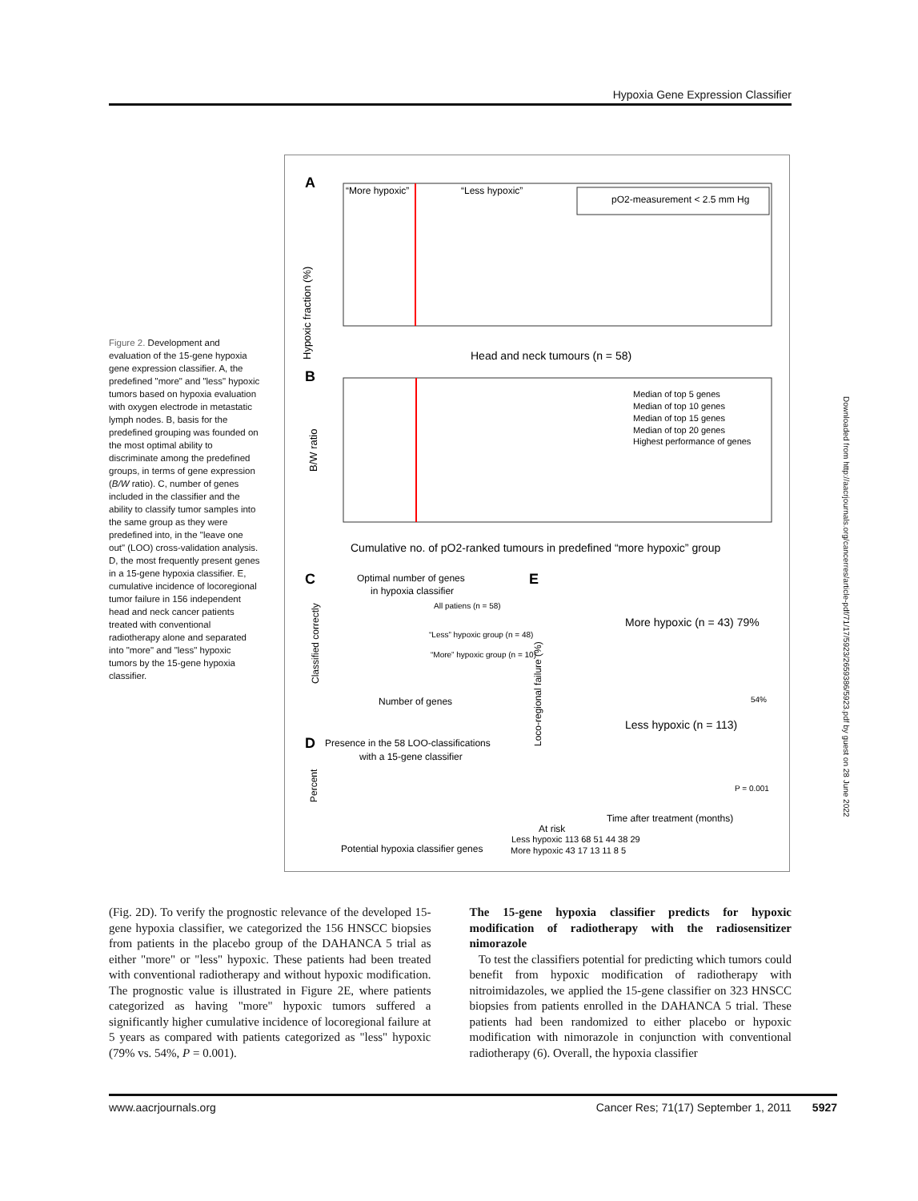Hypoxia Gene Expression Classifier
Figure 2. Development and evaluation of the 15-gene hypoxia gene expression classifier. A, the predefined "more" and "less" hypoxic tumors based on hypoxia evaluation with oxygen electrode in metastatic lymph nodes. B, basis for the predefined grouping was founded on the most optimal ability to discriminate among the predefined groups, in terms of gene expression (B/W ratio). C, number of genes included in the classifier and the ability to classify tumor samples into the same group as they were predefined into, in the "leave one out" (LOO) cross-validation analysis. D, the most frequently present genes in a 15-gene hypoxia classifier. E, cumulative incidence of locoregional tumor failure in 156 independent head and neck cancer patients treated with conventional radiotherapy alone and separated into "more" and "less" hypoxic tumors by the 15-gene hypoxia classifier.
A
“More hypoxic”
“Less hypoxic”
pO2-measurement < 2.5 mm Hg
Hypoxic fraction (%)
Head and neck tumours (n = 58)
B
Median of top 5 genes
Median of top 10 genes
Median of top 15 genes
Median of top 20 genes
Highest performance of genes
B/W ratio
Cumulative no. of pO2-ranked tumours in predefined “more hypoxic” group
C
Optimal number of genes
in hypoxia classifier
All patiens (n = 58)
“Less” hypoxic group (n = 48)
“More” hypoxic group (n = 10)
Number of genes
Classified correctly
E
More hypoxic (n = 43) 79%
54%
Less hypoxic (n = 113)
P = 0.001
Time after treatment (months)
Loco-regional failure (%)
D
Presence in the 58 LOO-classifications
with a 15-gene classifier
Percent
Potential hypoxia classifier genes
At risk
Less hypoxic 113 68 51 44 38 29
More hypoxic 43 17 13 11 8 5
Downloaded from http://aacrjournals.org/cancerres/article-pdf/71/17/5923/2659386/5923.pdf by guest on 28 June 2022
(Fig. 2D). To verify the prognostic relevance of the developed 15-gene hypoxia classifier, we categorized the 156 HNSCC biopsies from patients in the placebo group of the DAHANCA 5 trial as either "more" or "less" hypoxic. These patients had been treated with conventional radiotherapy and without hypoxic modification. The prognostic value is illustrated in Figure 2E, where patients categorized as having "more" hypoxic tumors suffered a significantly higher cumulative incidence of locoregional failure at 5 years as compared with patients categorized as "less" hypoxic (79% vs. 54%, P = 0.001).
The 15-gene hypoxia classifier predicts for hypoxic modification of radiotherapy with the radiosensitizer nimorazole
To test the classifiers potential for predicting which tumors could benefit from hypoxic modification of radiotherapy with nitroimidazoles, we applied the 15-gene classifier on 323 HNSCC biopsies from patients enrolled in the DAHANCA 5 trial. These patients had been randomized to either placebo or hypoxic modification with nimorazole in conjunction with conventional radiotherapy (6). Overall, the hypoxia classifier
www.aacrjournals.org Cancer Res; 71(17) September 1, 2011 5927